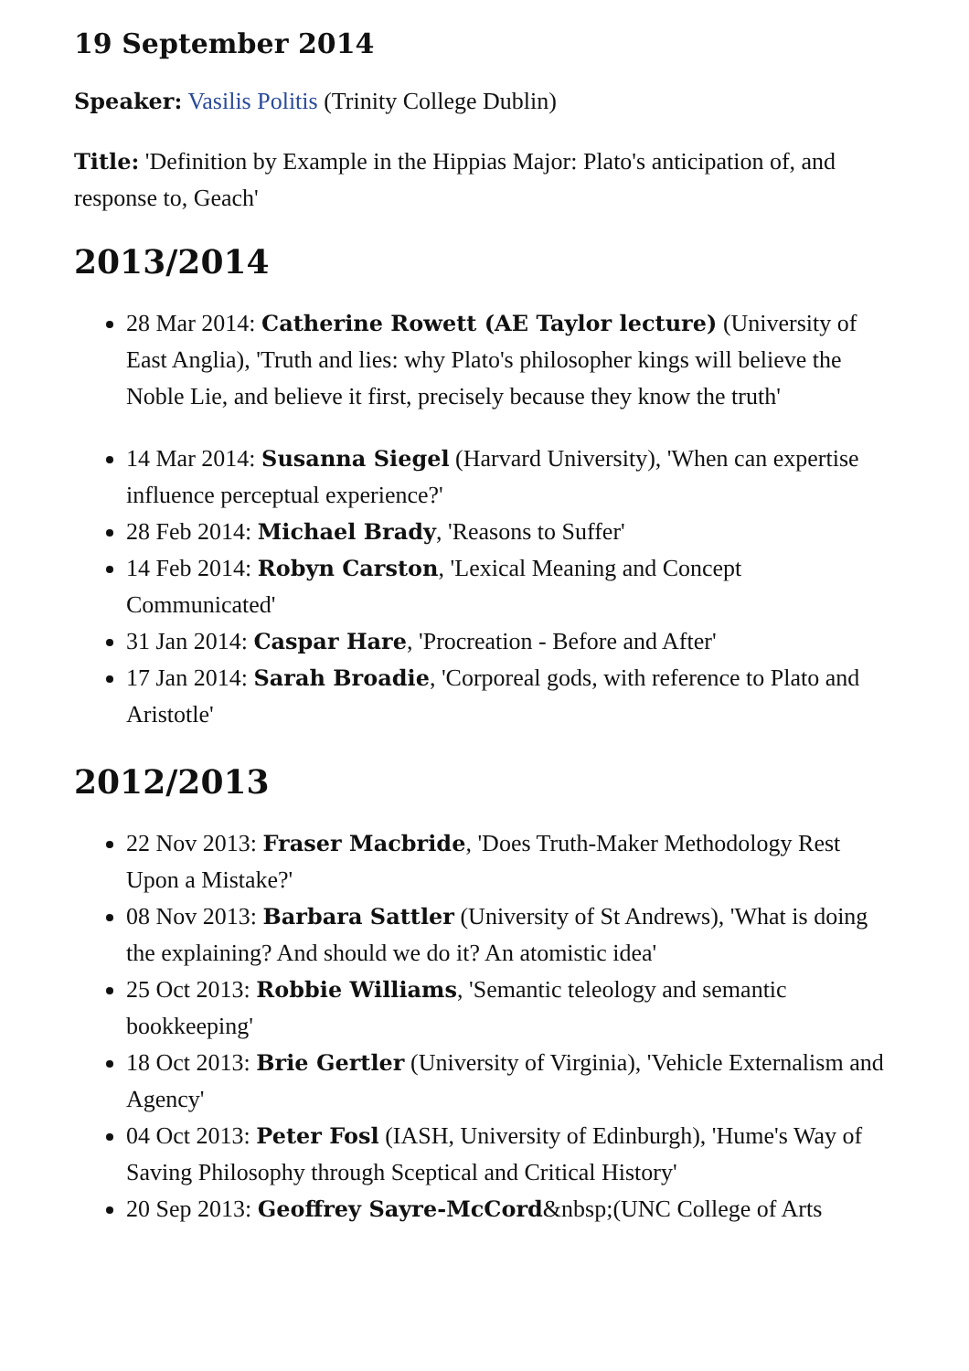19 September 2014
Speaker: Vasilis Politis (Trinity College Dublin)
Title: 'Definition by Example in the Hippias Major: Plato's anticipation of, and response to, Geach'
2013/2014
28 Mar 2014: Catherine Rowett (AE Taylor lecture) (University of East Anglia), 'Truth and lies: why Plato's philosopher kings will believe the Noble Lie, and believe it first, precisely because they know the truth'
14 Mar 2014: Susanna Siegel (Harvard University), 'When can expertise influence perceptual experience?'
28 Feb 2014: Michael Brady, 'Reasons to Suffer'
14 Feb 2014: Robyn Carston, 'Lexical Meaning and Concept Communicated'
31 Jan 2014: Caspar Hare, 'Procreation - Before and After'
17 Jan 2014: Sarah Broadie, 'Corporeal gods, with reference to Plato and Aristotle'
2012/2013
22 Nov 2013: Fraser Macbride, 'Does Truth-Maker Methodology Rest Upon a Mistake?'
08 Nov 2013: Barbara Sattler (University of St Andrews), 'What is doing the explaining? And should we do it? An atomistic idea'
25 Oct 2013: Robbie Williams, 'Semantic teleology and semantic bookkeeping'
18 Oct 2013: Brie Gertler (University of Virginia), 'Vehicle Externalism and Agency'
04 Oct 2013: Peter Fosl (IASH, University of Edinburgh), 'Hume's Way of Saving Philosophy through Sceptical and Critical History'
20 Sep 2013: Geoffrey Sayre-McCord&nbsp;(UNC College of Arts